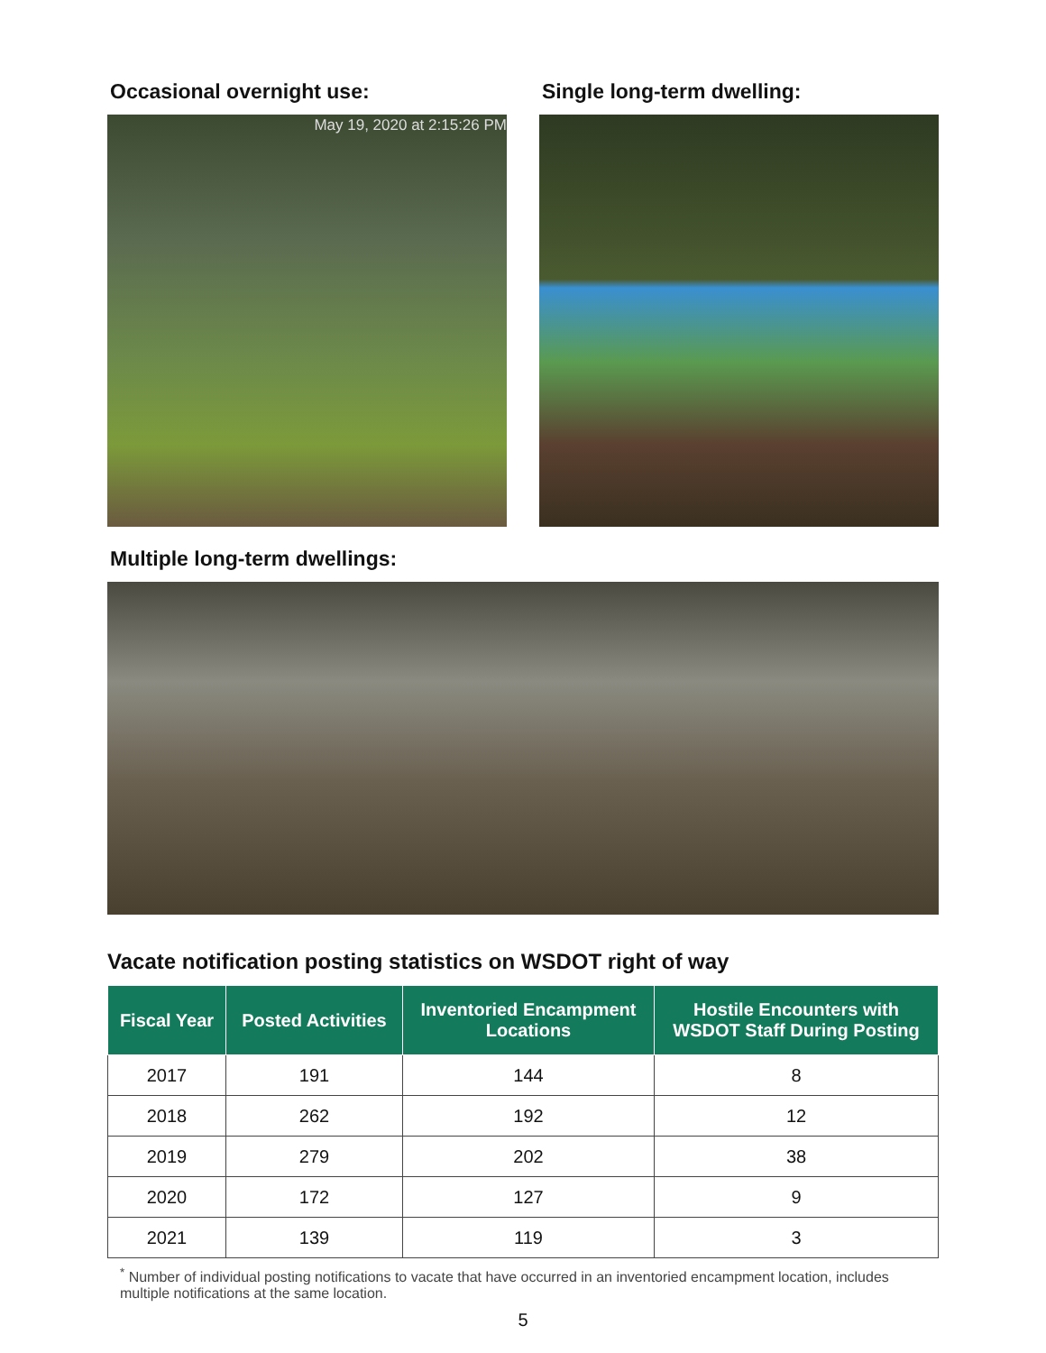Occasional overnight use:
May 19, 2020 at 2:15:26 PM
Single long-term dwelling:
Multiple long-term dwellings:
Vacate notification posting statistics on WSDOT right of way
| Fiscal Year | Posted Activities | Inventoried Encampment Locations | Hostile Encounters with WSDOT Staff During Posting |
| --- | --- | --- | --- |
| 2017 | 191 | 144 | 8 |
| 2018 | 262 | 192 | 12 |
| 2019 | 279 | 202 | 38 |
| 2020 | 172 | 127 | 9 |
| 2021 | 139 | 119 | 3 |
<sup>*</sup> Number of individual posting notifications to vacate that have occurred in an inventoried encampment location, includes multiple notifications at the same location.
5